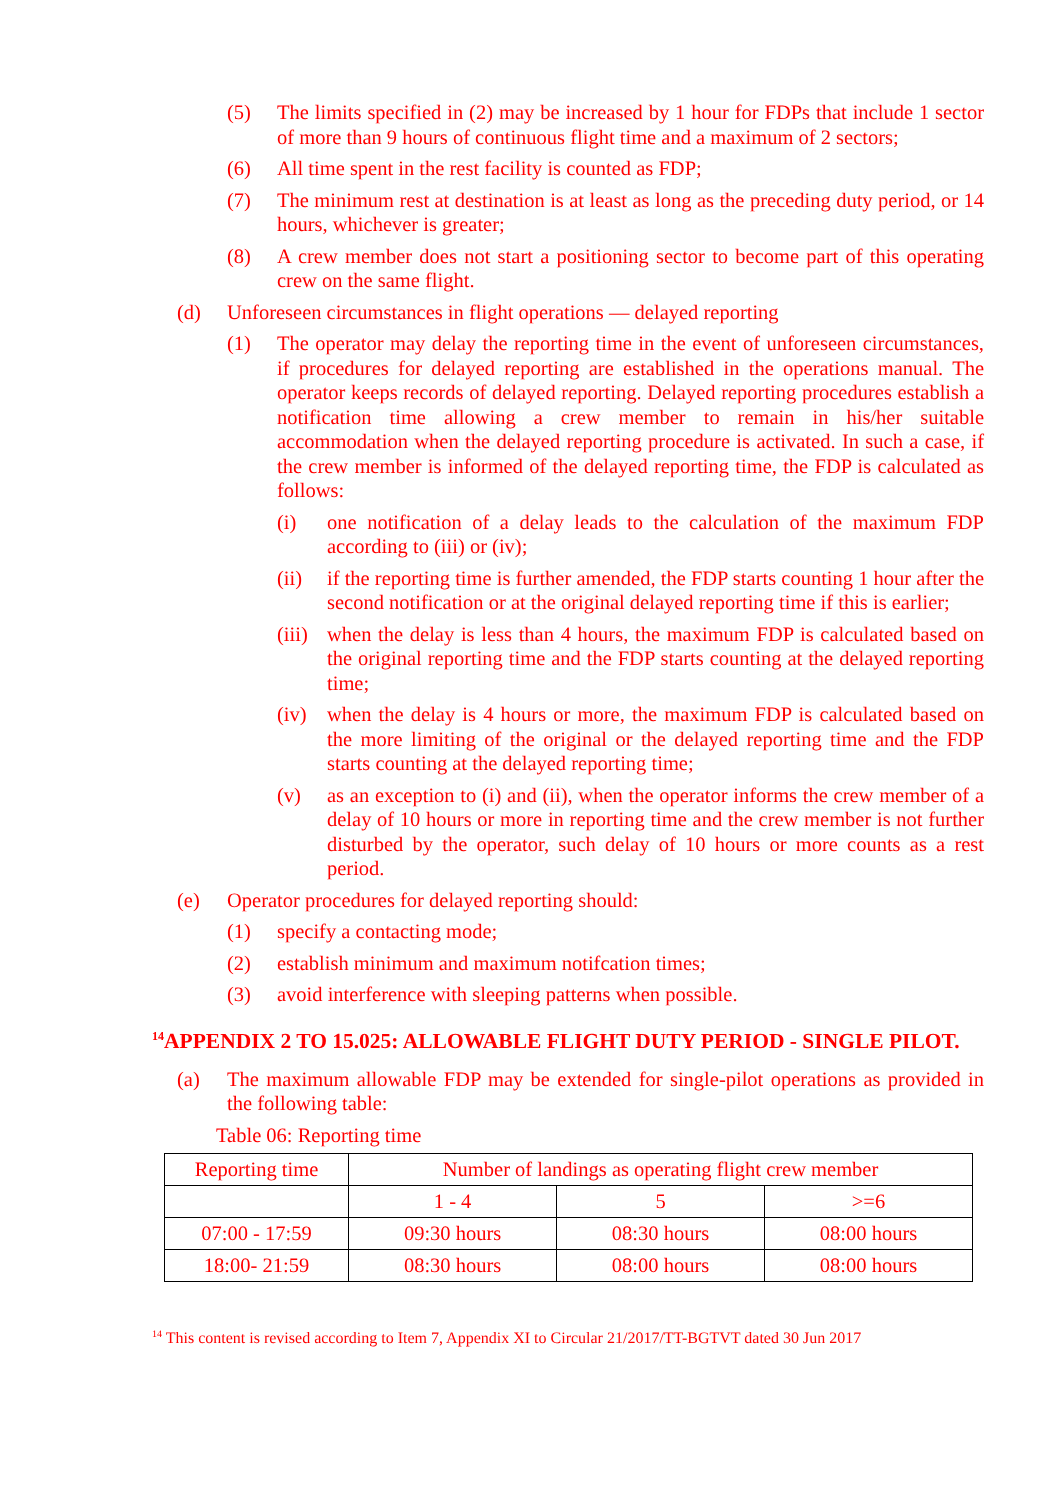(5) The limits specified in (2) may be increased by 1 hour for FDPs that include 1 sector of more than 9 hours of continuous flight time and a maximum of 2 sectors;
(6) All time spent in the rest facility is counted as FDP;
(7) The minimum rest at destination is at least as long as the preceding duty period, or 14 hours, whichever is greater;
(8) A crew member does not start a positioning sector to become part of this operating crew on the same flight.
(d) Unforeseen circumstances in flight operations — delayed reporting
(1) The operator may delay the reporting time in the event of unforeseen circumstances, if procedures for delayed reporting are established in the operations manual. The operator keeps records of delayed reporting. Delayed reporting procedures establish a notification time allowing a crew member to remain in his/her suitable accommodation when the delayed reporting procedure is activated. In such a case, if the crew member is informed of the delayed reporting time, the FDP is calculated as follows:
(i) one notification of a delay leads to the calculation of the maximum FDP according to (iii) or (iv);
(ii) if the reporting time is further amended, the FDP starts counting 1 hour after the second notification or at the original delayed reporting time if this is earlier;
(iii) when the delay is less than 4 hours, the maximum FDP is calculated based on the original reporting time and the FDP starts counting at the delayed reporting time;
(iv) when the delay is 4 hours or more, the maximum FDP is calculated based on the more limiting of the original or the delayed reporting time and the FDP starts counting at the delayed reporting time;
(v) as an exception to (i) and (ii), when the operator informs the crew member of a delay of 10 hours or more in reporting time and the crew member is not further disturbed by the operator, such delay of 10 hours or more counts as a rest period.
(e) Operator procedures for delayed reporting should:
(1) specify a contacting mode;
(2) establish minimum and maximum notifcation times;
(3) avoid interference with sleeping patterns when possible.
<sup>14</sup> APPENDIX 2 TO 15.025: ALLOWABLE FLIGHT DUTY PERIOD - SINGLE PILOT.
(a) The maximum allowable FDP may be extended for single-pilot operations as provided in the following table:
Table 06: Reporting time
| Reporting time | Number of landings as operating flight crew member | | |
| | 1 - 4 | 5 | >=6 |
| 07:00 - 17:59 | 09:30 hours | 08:30 hours | 08:00 hours |
| 18:00- 21:59 | 08:30 hours | 08:00 hours | 08:00 hours |
<sup>14</sup> This content is revised according to Item 7, Appendix XI to Circular 21/2017/TT-BGTVT dated 30 Jun 2017